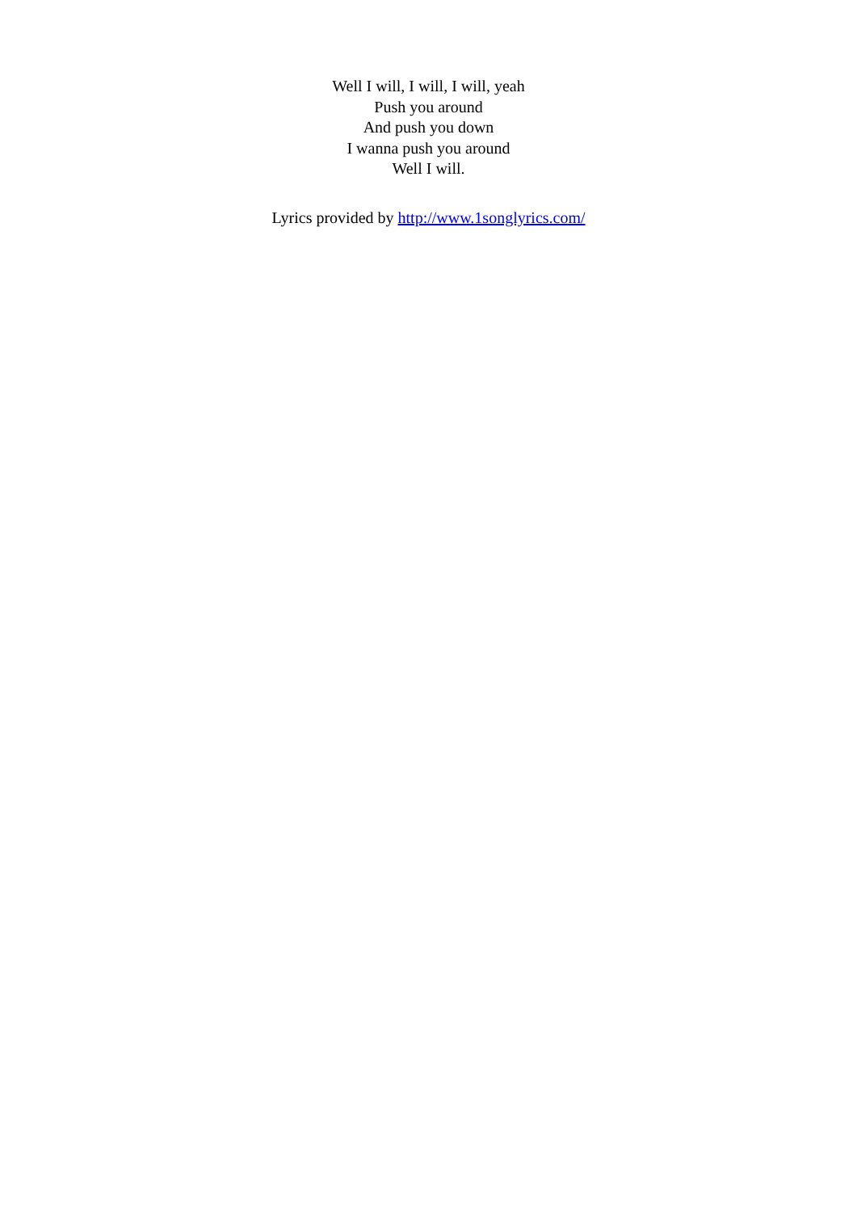Well I will, I will, I will, yeah
Push you around
And push you down
I wanna push you around
Well I will.
Lyrics provided by http://www.1songlyrics.com/